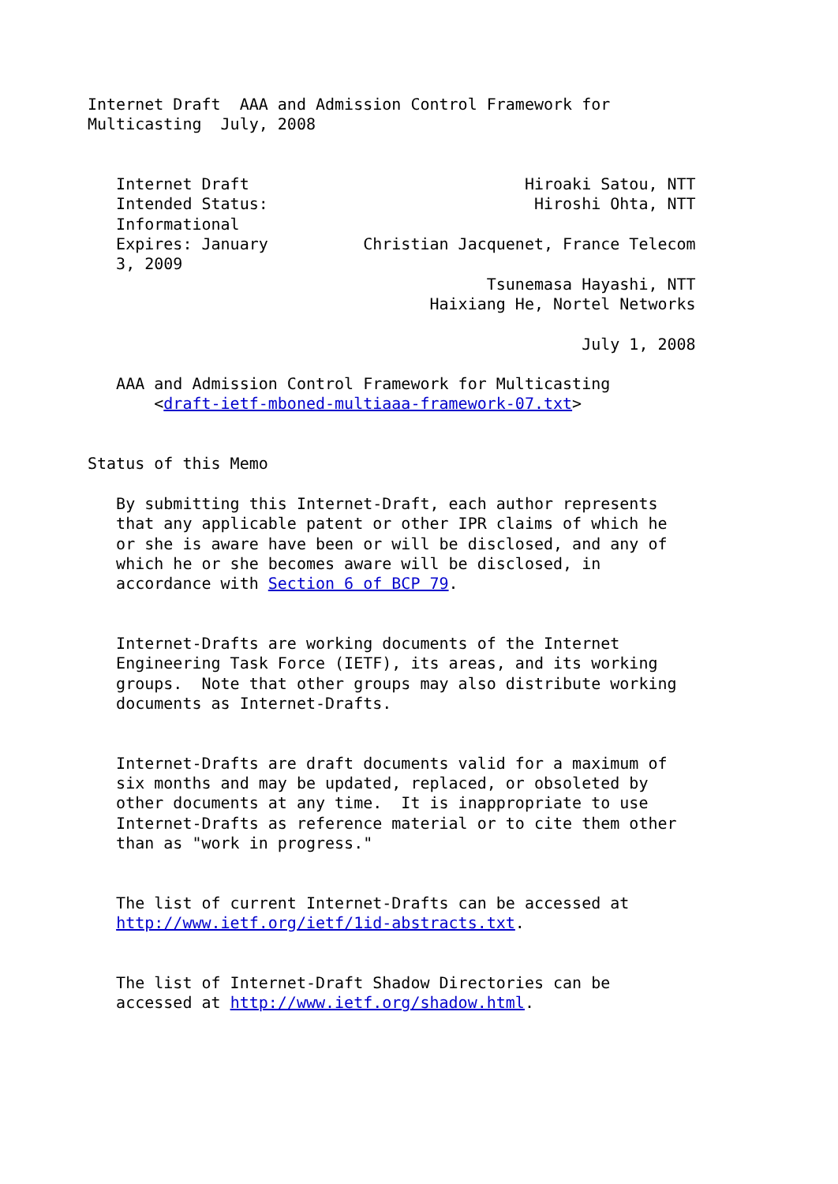Internet Draft  AAA and Admission Control Framework for
Multicasting  July, 2008


   Internet Draft                             Hiroaki Satou, NTT
   Intended Status:                            Hiroshi Ohta, NTT
   Informational
   Expires: January          Christian Jacquenet, France Telecom
   3, 2009
                                          Tsunemasa Hayashi, NTT
                                    Haixiang He, Nortel Networks

                                                    July 1, 2008

   AAA and Admission Control Framework for Multicasting
       <draft-ietf-mboned-multiaaa-framework-07.txt>


Status of this Memo

   By submitting this Internet-Draft, each author represents
   that any applicable patent or other IPR claims of which he
   or she is aware have been or will be disclosed, and any of
   which he or she becomes aware will be disclosed, in
   accordance with Section 6 of BCP 79.


   Internet-Drafts are working documents of the Internet
   Engineering Task Force (IETF), its areas, and its working
   groups.  Note that other groups may also distribute working
   documents as Internet-Drafts.


   Internet-Drafts are draft documents valid for a maximum of
   six months and may be updated, replaced, or obsoleted by
   other documents at any time.  It is inappropriate to use
   Internet-Drafts as reference material or to cite them other
   than as "work in progress."


   The list of current Internet-Drafts can be accessed at
   http://www.ietf.org/ietf/1id-abstracts.txt.


   The list of Internet-Draft Shadow Directories can be
   accessed at http://www.ietf.org/shadow.html.